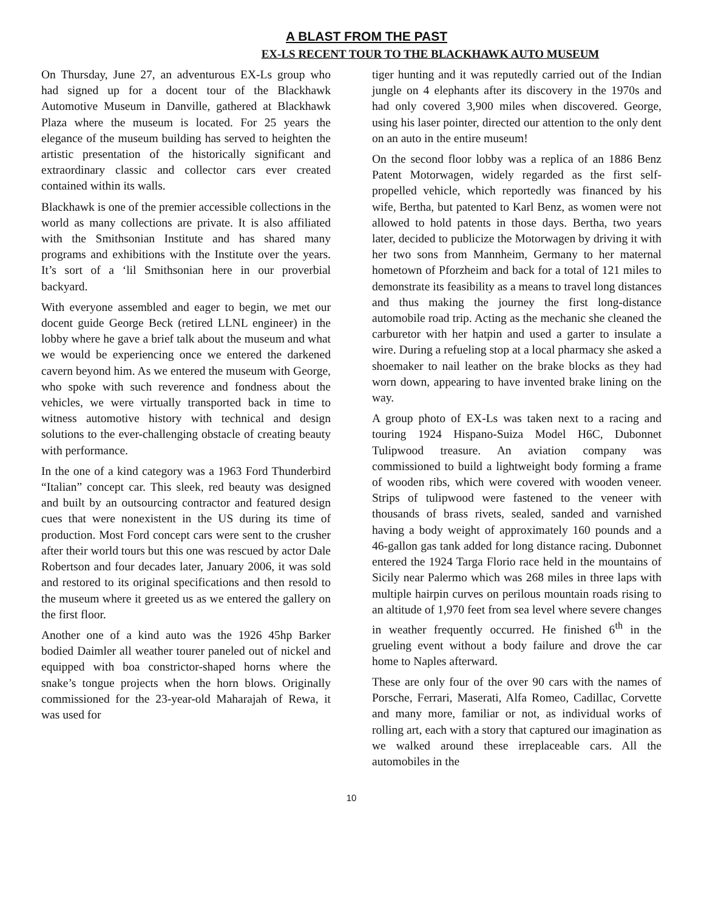A BLAST FROM THE PAST
EX-LS RECENT TOUR TO THE BLACKHAWK AUTO MUSEUM
On Thursday, June 27, an adventurous EX-Ls group who had signed up for a docent tour of the Blackhawk Automotive Museum in Danville, gathered at Blackhawk Plaza where the museum is located. For 25 years the elegance of the museum building has served to heighten the artistic presentation of the historically significant and extraordinary classic and collector cars ever created contained within its walls.
Blackhawk is one of the premier accessible collections in the world as many collections are private. It is also affiliated with the Smithsonian Institute and has shared many programs and exhibitions with the Institute over the years. It’s sort of a ‘lil Smithsonian here in our proverbial backyard.
With everyone assembled and eager to begin, we met our docent guide George Beck (retired LLNL engineer) in the lobby where he gave a brief talk about the museum and what we would be experiencing once we entered the darkened cavern beyond him. As we entered the museum with George, who spoke with such reverence and fondness about the vehicles, we were virtually transported back in time to witness automotive history with technical and design solutions to the ever-challenging obstacle of creating beauty with performance.
In the one of a kind category was a 1963 Ford Thunderbird “Italian” concept car. This sleek, red beauty was designed and built by an outsourcing contractor and featured design cues that were nonexistent in the US during its time of production. Most Ford concept cars were sent to the crusher after their world tours but this one was rescued by actor Dale Robertson and four decades later, January 2006, it was sold and restored to its original specifications and then resold to the museum where it greeted us as we entered the gallery on the first floor.
Another one of a kind auto was the 1926 45hp Barker bodied Daimler all weather tourer paneled out of nickel and equipped with boa constrictor-shaped horns where the snake’s tongue projects when the horn blows. Originally commissioned for the 23-year-old Maharajah of Rewa, it was used for
tiger hunting and it was reputedly carried out of the Indian jungle on 4 elephants after its discovery in the 1970s and had only covered 3,900 miles when discovered. George, using his laser pointer, directed our attention to the only dent on an auto in the entire museum!
On the second floor lobby was a replica of an 1886 Benz Patent Motorwagen, widely regarded as the first self-propelled vehicle, which reportedly was financed by his wife, Bertha, but patented to Karl Benz, as women were not allowed to hold patents in those days. Bertha, two years later, decided to publicize the Motorwagen by driving it with her two sons from Mannheim, Germany to her maternal hometown of Pforzheim and back for a total of 121 miles to demonstrate its feasibility as a means to travel long distances and thus making the journey the first long-distance automobile road trip. Acting as the mechanic she cleaned the carburetor with her hatpin and used a garter to insulate a wire. During a refueling stop at a local pharmacy she asked a shoemaker to nail leather on the brake blocks as they had worn down, appearing to have invented brake lining on the way.
A group photo of EX-Ls was taken next to a racing and touring 1924 Hispano-Suiza Model H6C, Dubonnet Tulipwood treasure. An aviation company was commissioned to build a lightweight body forming a frame of wooden ribs, which were covered with wooden veneer. Strips of tulipwood were fastened to the veneer with thousands of brass rivets, sealed, sanded and varnished having a body weight of approximately 160 pounds and a 46-gallon gas tank added for long distance racing. Dubonnet entered the 1924 Targa Florio race held in the mountains of Sicily near Palermo which was 268 miles in three laps with multiple hairpin curves on perilous mountain roads rising to an altitude of 1,970 feet from sea level where severe changes in weather frequently occurred. He finished 6<sup>th</sup> in the grueling event without a body failure and drove the car home to Naples afterward.
These are only four of the over 90 cars with the names of Porsche, Ferrari, Maserati, Alfa Romeo, Cadillac, Corvette and many more, familiar or not, as individual works of rolling art, each with a story that captured our imagination as we walked around these irreplaceable cars. All the automobiles in the
10